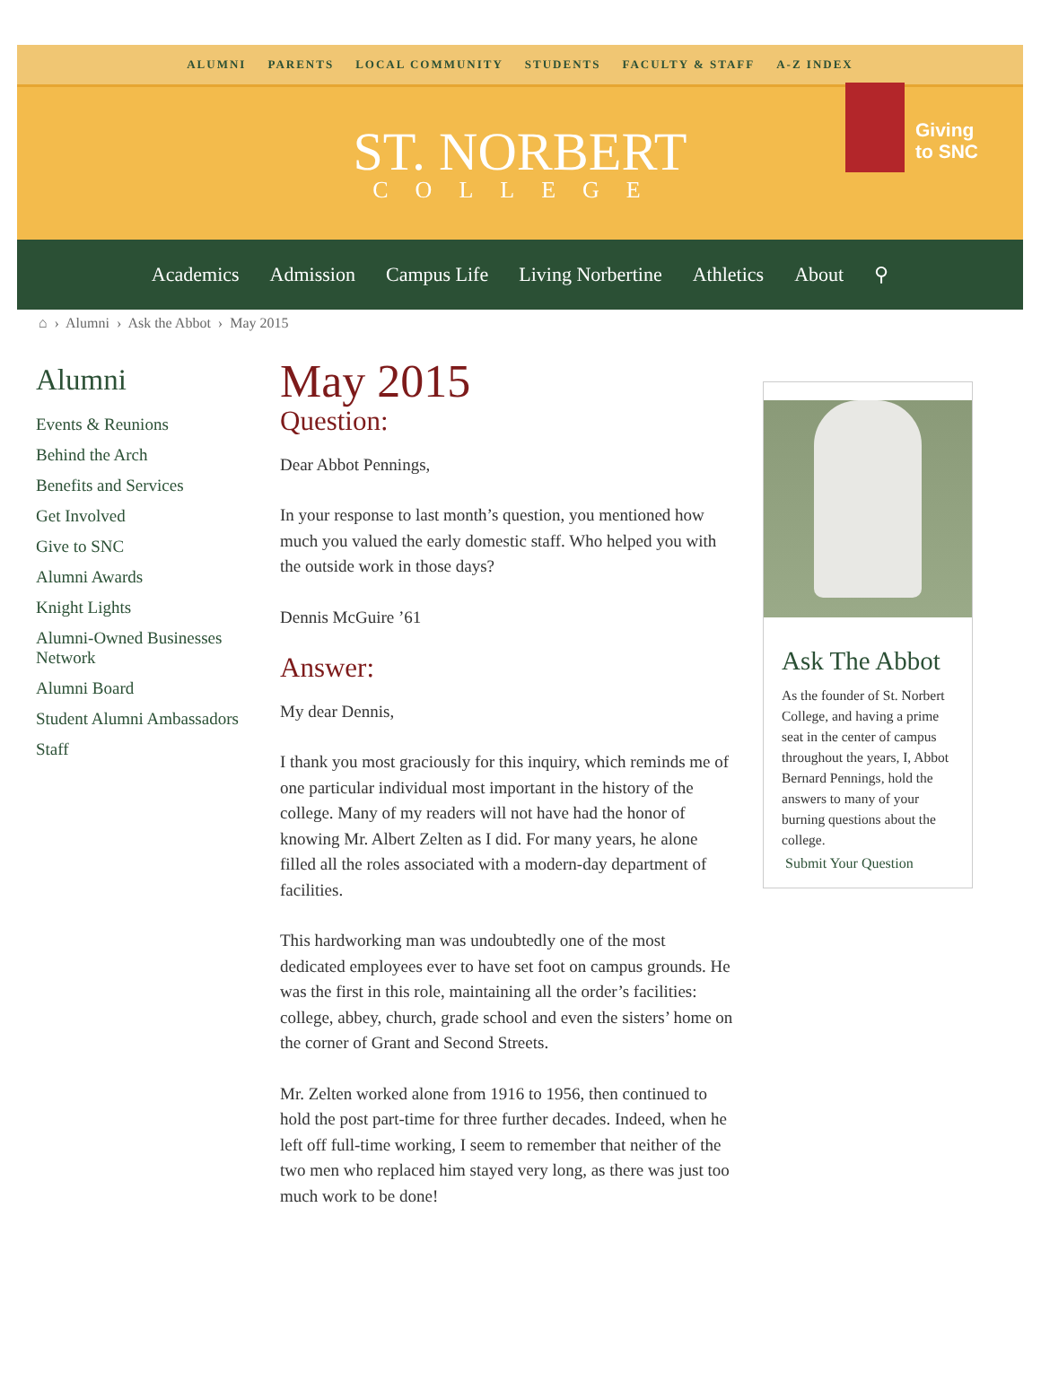ALUMNI PARENTS LOCAL COMMUNITY STUDENTS FACULTY & STAFF A-Z INDEX
ST. NORBERT
COLLEGE
Giving
to SNC
Academics Admission Campus Life Living Norbertine Athletics About ⚲
⌂ › Alumni › Ask the Abbot › May 2015
Alumni
Events & Reunions
Behind the Arch
Benefits and Services
Get Involved
Give to SNC
Alumni Awards
Knight Lights
Alumni-Owned Businesses Network
Alumni Board
Student Alumni Ambassadors
Staff
May 2015
Question:
Dear Abbot Pennings,
In your response to last month’s question, you mentioned how much you valued the early domestic staff. Who helped you with the outside work in those days?
Dennis McGuire ’61
Answer:
My dear Dennis,
I thank you most graciously for this inquiry, which reminds me of one particular individual most important in the history of the college. Many of my readers will not have had the honor of knowing Mr. Albert Zelten as I did. For many years, he alone filled all the roles associated with a modern-day department of facilities.
This hardworking man was undoubtedly one of the most dedicated employees ever to have set foot on campus grounds. He was the first in this role, maintaining all the order’s facilities: college, abbey, church, grade school and even the sisters’ home on the corner of Grant and Second Streets.
Mr. Zelten worked alone from 1916 to 1956, then continued to hold the post part-time for three further decades. Indeed, when he left off full-time working, I seem to remember that neither of the two men who replaced him stayed very long, as there was just too much work to be done!
Ask The Abbot
As the founder of St. Norbert College, and having a prime seat in the center of campus throughout the years, I, Abbot Bernard Pennings, hold the answers to many of your burning questions about the college.
Submit Your Question